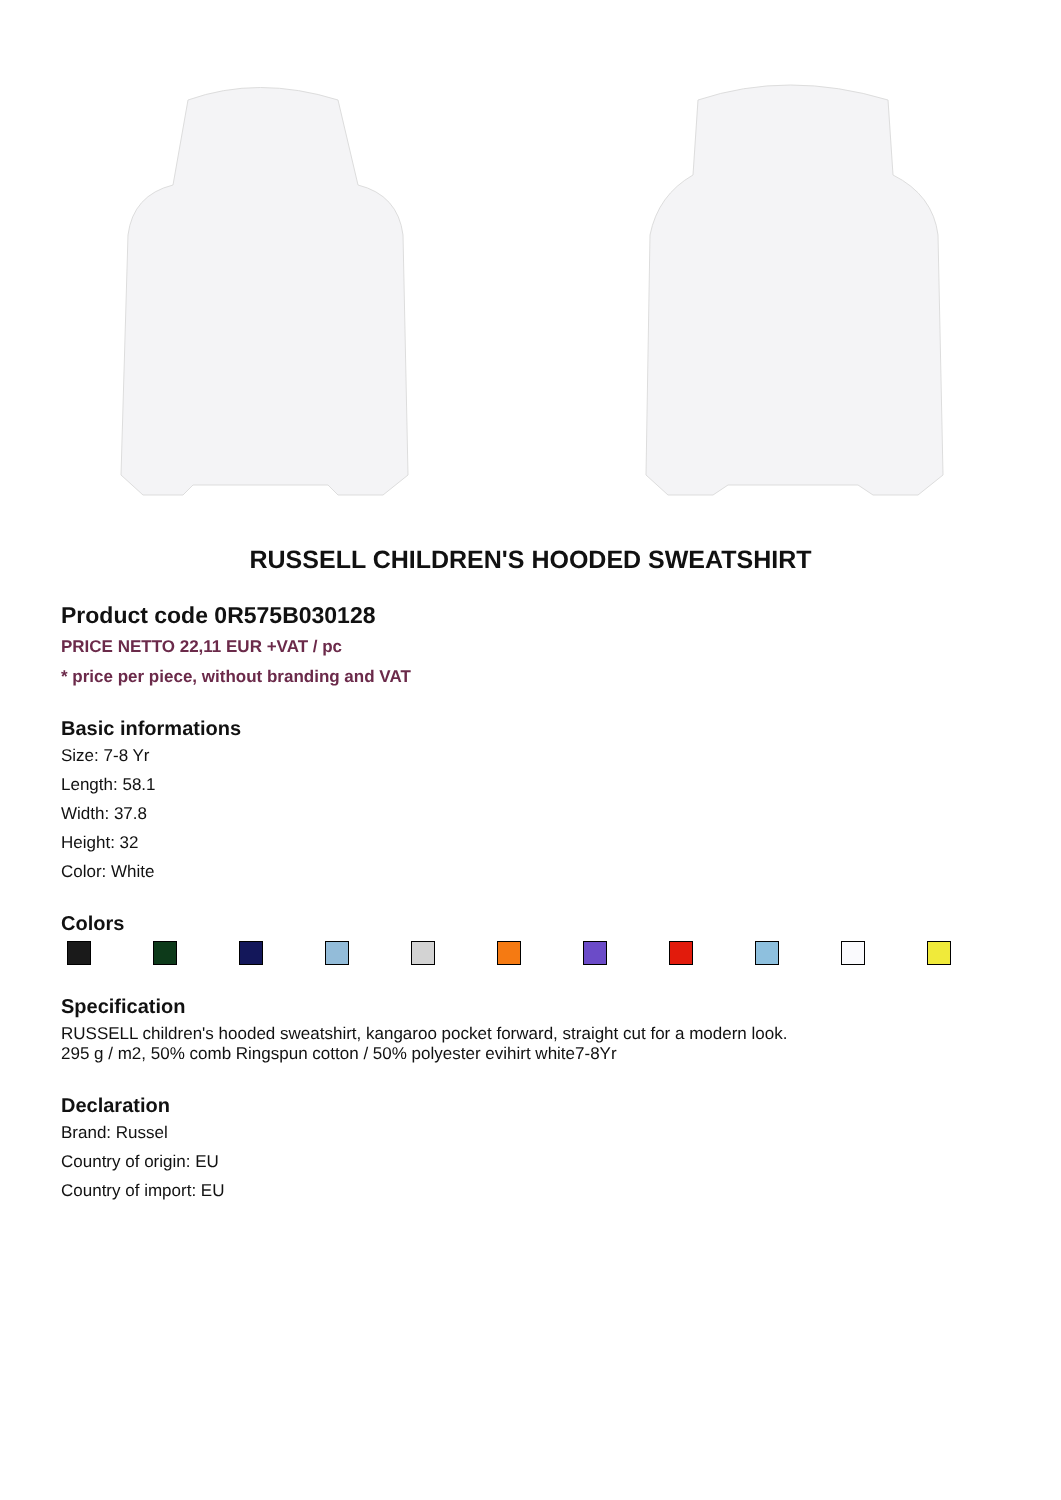RUSSELL CHILDREN'S HOODED SWEATSHIRT
Product code 0R575B030128
PRICE NETTO 22,11 EUR +VAT / pc
* price per piece, without branding and VAT
Basic informations
Size: 7-8 Yr
Length: 58.1
Width: 37.8
Height: 32
Color: White
Colors
Specification
RUSSELL children's hooded sweatshirt, kangaroo pocket forward, straight cut for a modern look.
295 g / m2, 50% comb Ringspun cotton / 50% polyester evihirt white7-8Yr
Declaration
Brand: Russel
Country of origin: EU
Country of import: EU